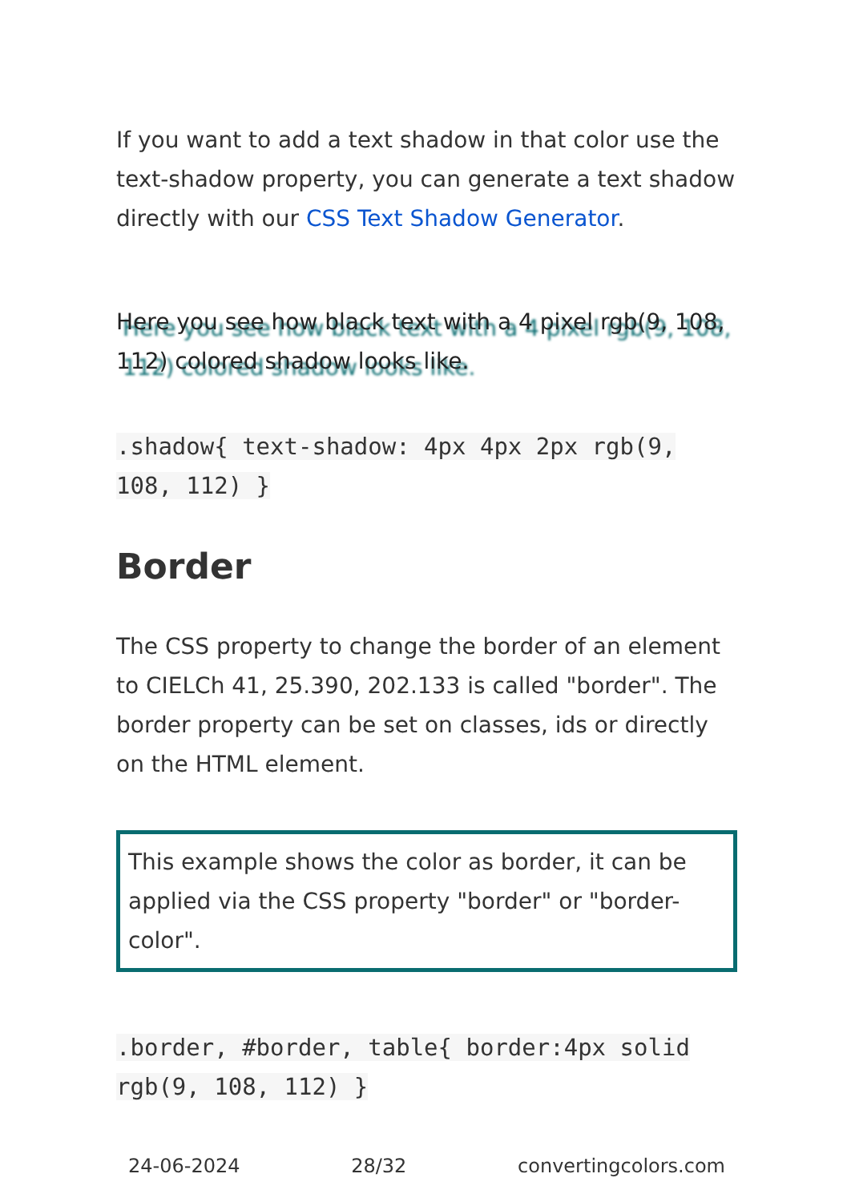If you want to add a text shadow in that color use the text-shadow property, you can generate a text shadow directly with our CSS Text Shadow Generator.
Here you see how black text with a 4 pixel rgb(9, 108, 112) colored shadow looks like.
.shadow{ text-shadow: 4px 4px 2px rgb(9, 108, 112) }
Border
The CSS property to change the border of an element to CIELCh 41, 25.390, 202.133 is called "border". The border property can be set on classes, ids or directly on the HTML element.
This example shows the color as border, it can be applied via the CSS property "border" or "border-color".
.border, #border, table{ border:4px solid rgb(9, 108, 112) }
24-06-2024 28/32 convertingcolors.com